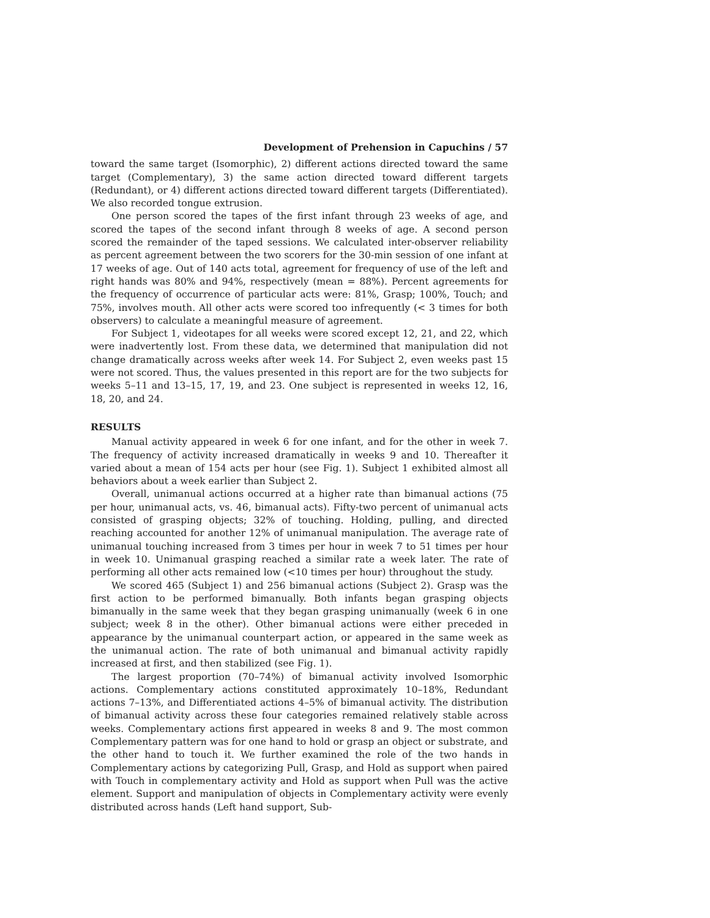Development of Prehension in Capuchins / 57
toward the same target (Isomorphic), 2) different actions directed toward the same target (Complementary), 3) the same action directed toward different targets (Redundant), or 4) different actions directed toward different targets (Differentiated). We also recorded tongue extrusion.
One person scored the tapes of the first infant through 23 weeks of age, and scored the tapes of the second infant through 8 weeks of age. A second person scored the remainder of the taped sessions. We calculated inter-observer reliability as percent agreement between the two scorers for the 30-min session of one infant at 17 weeks of age. Out of 140 acts total, agreement for frequency of use of the left and right hands was 80% and 94%, respectively (mean = 88%). Percent agreements for the frequency of occurrence of particular acts were: 81%, Grasp; 100%, Touch; and 75%, involves mouth. All other acts were scored too infrequently (< 3 times for both observers) to calculate a meaningful measure of agreement.
For Subject 1, videotapes for all weeks were scored except 12, 21, and 22, which were inadvertently lost. From these data, we determined that manipulation did not change dramatically across weeks after week 14. For Subject 2, even weeks past 15 were not scored. Thus, the values presented in this report are for the two subjects for weeks 5–11 and 13–15, 17, 19, and 23. One subject is represented in weeks 12, 16, 18, 20, and 24.
RESULTS
Manual activity appeared in week 6 for one infant, and for the other in week 7. The frequency of activity increased dramatically in weeks 9 and 10. Thereafter it varied about a mean of 154 acts per hour (see Fig. 1). Subject 1 exhibited almost all behaviors about a week earlier than Subject 2.
Overall, unimanual actions occurred at a higher rate than bimanual actions (75 per hour, unimanual acts, vs. 46, bimanual acts). Fifty-two percent of unimanual acts consisted of grasping objects; 32% of touching. Holding, pulling, and directed reaching accounted for another 12% of unimanual manipulation. The average rate of unimanual touching increased from 3 times per hour in week 7 to 51 times per hour in week 10. Unimanual grasping reached a similar rate a week later. The rate of performing all other acts remained low (<10 times per hour) throughout the study.
We scored 465 (Subject 1) and 256 bimanual actions (Subject 2). Grasp was the first action to be performed bimanually. Both infants began grasping objects bimanually in the same week that they began grasping unimanually (week 6 in one subject; week 8 in the other). Other bimanual actions were either preceded in appearance by the unimanual counterpart action, or appeared in the same week as the unimanual action. The rate of both unimanual and bimanual activity rapidly increased at first, and then stabilized (see Fig. 1).
The largest proportion (70–74%) of bimanual activity involved Isomorphic actions. Complementary actions constituted approximately 10–18%, Redundant actions 7–13%, and Differentiated actions 4–5% of bimanual activity. The distribution of bimanual activity across these four categories remained relatively stable across weeks. Complementary actions first appeared in weeks 8 and 9. The most common Complementary pattern was for one hand to hold or grasp an object or substrate, and the other hand to touch it. We further examined the role of the two hands in Complementary actions by categorizing Pull, Grasp, and Hold as support when paired with Touch in complementary activity and Hold as support when Pull was the active element. Support and manipulation of objects in Complementary activity were evenly distributed across hands (Left hand support, Sub-